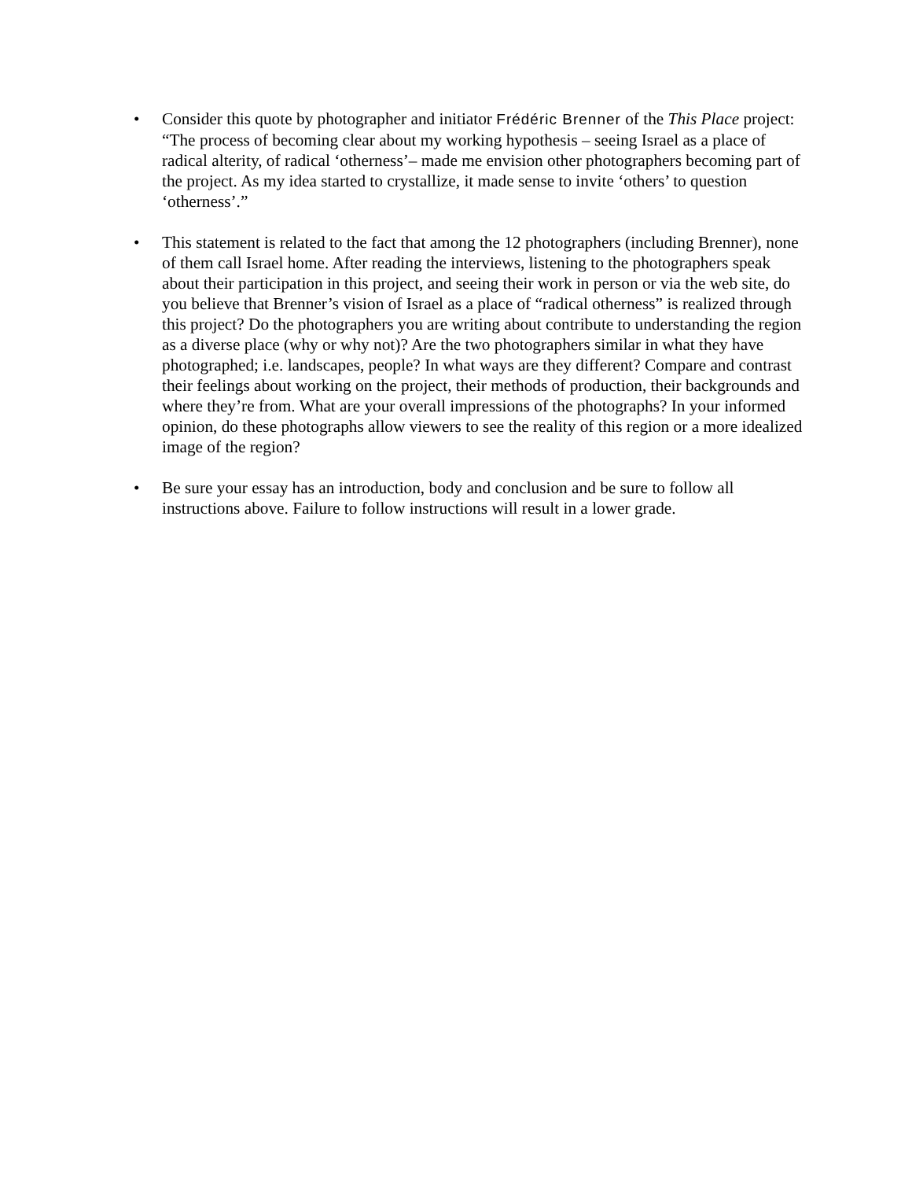• Consider this quote by photographer and initiator Frédéric Brenner of the This Place project: “The process of becoming clear about my working hypothesis – seeing Israel as a place of radical alterity, of radical ‘otherness’– made me envision other photographers becoming part of the project. As my idea started to crystallize, it made sense to invite ‘others’ to question ‘otherness’.”
• This statement is related to the fact that among the 12 photographers (including Brenner), none of them call Israel home. After reading the interviews, listening to the photographers speak about their participation in this project, and seeing their work in person or via the web site, do you believe that Brenner’s vision of Israel as a place of “radical otherness” is realized through this project? Do the photographers you are writing about contribute to understanding the region as a diverse place (why or why not)? Are the two photographers similar in what they have photographed; i.e. landscapes, people? In what ways are they different? Compare and contrast their feelings about working on the project, their methods of production, their backgrounds and where they’re from. What are your overall impressions of the photographs? In your informed opinion, do these photographs allow viewers to see the reality of this region or a more idealized image of the region?
• Be sure your essay has an introduction, body and conclusion and be sure to follow all instructions above. Failure to follow instructions will result in a lower grade.